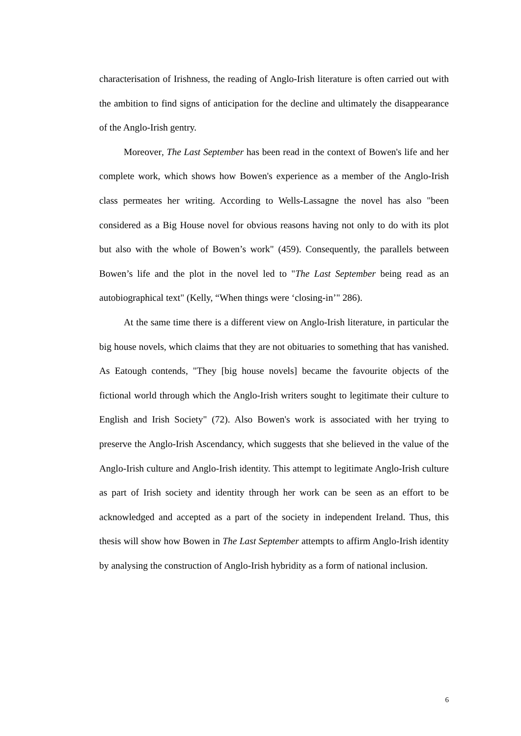characterisation of Irishness, the reading of Anglo-Irish literature is often carried out with the ambition to find signs of anticipation for the decline and ultimately the disappearance of the Anglo-Irish gentry.
Moreover, The Last September has been read in the context of Bowen's life and her complete work, which shows how Bowen's experience as a member of the Anglo-Irish class permeates her writing. According to Wells-Lassagne the novel has also "been considered as a Big House novel for obvious reasons having not only to do with its plot but also with the whole of Bowen’s work" (459). Consequently, the parallels between Bowen’s life and the plot in the novel led to "The Last September being read as an autobiographical text" (Kelly, “When things were ‘closing-in’" 286).
At the same time there is a different view on Anglo-Irish literature, in particular the big house novels, which claims that they are not obituaries to something that has vanished. As Eatough contends, "They [big house novels] became the favourite objects of the fictional world through which the Anglo-Irish writers sought to legitimate their culture to English and Irish Society" (72). Also Bowen's work is associated with her trying to preserve the Anglo-Irish Ascendancy, which suggests that she believed in the value of the Anglo-Irish culture and Anglo-Irish identity. This attempt to legitimate Anglo-Irish culture as part of Irish society and identity through her work can be seen as an effort to be acknowledged and accepted as a part of the society in independent Ireland. Thus, this thesis will show how Bowen in The Last September attempts to affirm Anglo-Irish identity by analysing the construction of Anglo-Irish hybridity as a form of national inclusion.
6